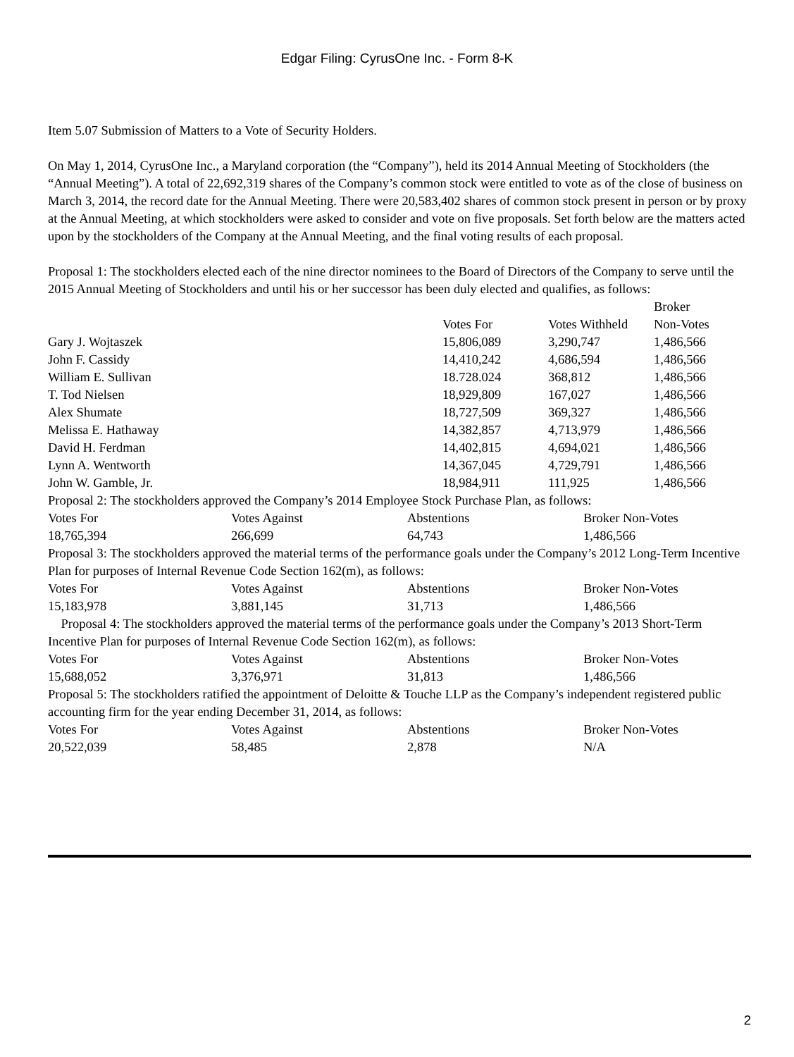Edgar Filing: CyrusOne Inc. - Form 8-K
Item 5.07 Submission of Matters to a Vote of Security Holders.
On May 1, 2014, CyrusOne Inc., a Maryland corporation (the “Company”), held its 2014 Annual Meeting of Stockholders (the “Annual Meeting”). A total of 22,692,319 shares of the Company’s common stock were entitled to vote as of the close of business on March 3, 2014, the record date for the Annual Meeting. There were 20,583,402 shares of common stock present in person or by proxy at the Annual Meeting, at which stockholders were asked to consider and vote on five proposals. Set forth below are the matters acted upon by the stockholders of the Company at the Annual Meeting, and the final voting results of each proposal.
Proposal 1: The stockholders elected each of the nine director nominees to the Board of Directors of the Company to serve until the 2015 Annual Meeting of Stockholders and until his or her successor has been duly elected and qualifies, as follows:
| | Votes For | Votes Withheld | Broker Non-Votes |
| --- | --- | --- | --- |
| Gary J. Wojtaszek | 15,806,089 | 3,290,747 | 1,486,566 |
| John F. Cassidy | 14,410,242 | 4,686,594 | 1,486,566 |
| William E. Sullivan | 18.728.024 | 368,812 | 1,486,566 |
| T. Tod Nielsen | 18,929,809 | 167,027 | 1,486,566 |
| Alex Shumate | 18,727,509 | 369,327 | 1,486,566 |
| Melissa E. Hathaway | 14,382,857 | 4,713,979 | 1,486,566 |
| David H. Ferdman | 14,402,815 | 4,694,021 | 1,486,566 |
| Lynn A. Wentworth | 14,367,045 | 4,729,791 | 1,486,566 |
| John W. Gamble, Jr. | 18,984,911 | 111,925 | 1,486,566 |
Proposal 2: The stockholders approved the Company’s 2014 Employee Stock Purchase Plan, as follows:
| Votes For | Votes Against | Abstentions | Broker Non-Votes |
| --- | --- | --- | --- |
| 18,765,394 | 266,699 | 64,743 | 1,486,566 |
Proposal 3: The stockholders approved the material terms of the performance goals under the Company’s 2012 Long-Term Incentive Plan for purposes of Internal Revenue Code Section 162(m), as follows:
| Votes For | Votes Against | Abstentions | Broker Non-Votes |
| --- | --- | --- | --- |
| 15,183,978 | 3,881,145 | 31,713 | 1,486,566 |
Proposal 4: The stockholders approved the material terms of the performance goals under the Company’s 2013 Short-Term Incentive Plan for purposes of Internal Revenue Code Section 162(m), as follows:
| Votes For | Votes Against | Abstentions | Broker Non-Votes |
| --- | --- | --- | --- |
| 15,688,052 | 3,376,971 | 31,813 | 1,486,566 |
Proposal 5: The stockholders ratified the appointment of Deloitte & Touche LLP as the Company’s independent registered public accounting firm for the year ending December 31, 2014, as follows:
| Votes For | Votes Against | Abstentions | Broker Non-Votes |
| --- | --- | --- | --- |
| 20,522,039 | 58,485 | 2,878 | N/A |
2